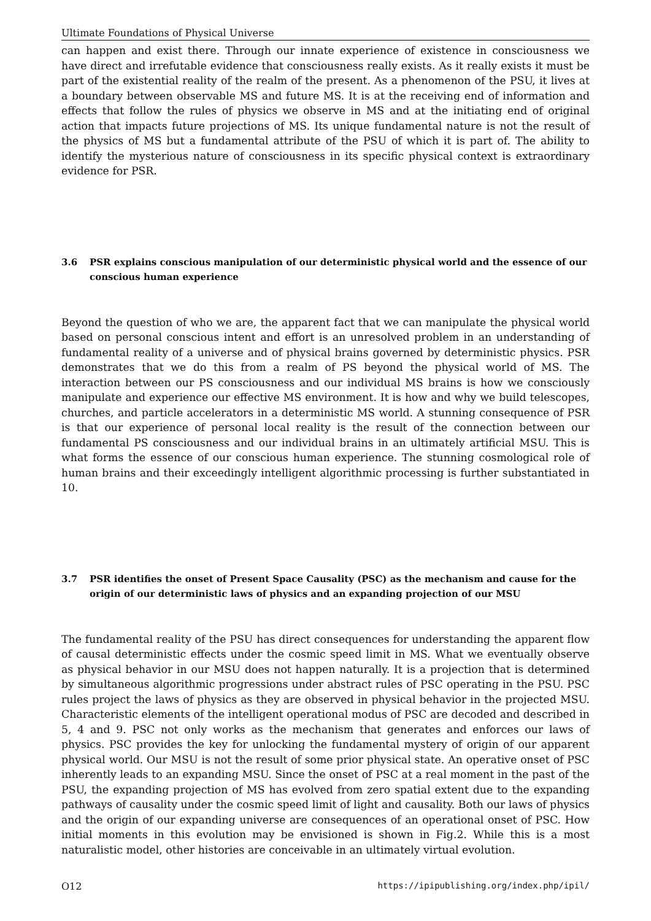Ultimate Foundations of Physical Universe
can happen and exist there. Through our innate experience of existence in consciousness we have direct and irrefutable evidence that consciousness really exists. As it really exists it must be part of the existential reality of the realm of the present. As a phenomenon of the PSU, it lives at a boundary between observable MS and future MS. It is at the receiving end of information and effects that follow the rules of physics we observe in MS and at the initiating end of original action that impacts future projections of MS. Its unique fundamental nature is not the result of the physics of MS but a fundamental attribute of the PSU of which it is part of. The ability to identify the mysterious nature of consciousness in its specific physical context is extraordinary evidence for PSR.
3.6 PSR explains conscious manipulation of our deterministic physical world and the essence of our conscious human experience
Beyond the question of who we are, the apparent fact that we can manipulate the physical world based on personal conscious intent and effort is an unresolved problem in an understanding of fundamental reality of a universe and of physical brains governed by deterministic physics. PSR demonstrates that we do this from a realm of PS beyond the physical world of MS. The interaction between our PS consciousness and our individual MS brains is how we consciously manipulate and experience our effective MS environment. It is how and why we build telescopes, churches, and particle accelerators in a deterministic MS world. A stunning consequence of PSR is that our experience of personal local reality is the result of the connection between our fundamental PS consciousness and our individual brains in an ultimately artificial MSU. This is what forms the essence of our conscious human experience. The stunning cosmological role of human brains and their exceedingly intelligent algorithmic processing is further substantiated in 10.
3.7 PSR identifies the onset of Present Space Causality (PSC) as the mechanism and cause for the origin of our deterministic laws of physics and an expanding projection of our MSU
The fundamental reality of the PSU has direct consequences for understanding the apparent flow of causal deterministic effects under the cosmic speed limit in MS. What we eventually observe as physical behavior in our MSU does not happen naturally. It is a projection that is determined by simultaneous algorithmic progressions under abstract rules of PSC operating in the PSU. PSC rules project the laws of physics as they are observed in physical behavior in the projected MSU. Characteristic elements of the intelligent operational modus of PSC are decoded and described in 5, 4 and 9. PSC not only works as the mechanism that generates and enforces our laws of physics. PSC provides the key for unlocking the fundamental mystery of origin of our apparent physical world. Our MSU is not the result of some prior physical state. An operative onset of PSC inherently leads to an expanding MSU. Since the onset of PSC at a real moment in the past of the PSU, the expanding projection of MS has evolved from zero spatial extent due to the expanding pathways of causality under the cosmic speed limit of light and causality. Both our laws of physics and the origin of our expanding universe are consequences of an operational onset of PSC. How initial moments in this evolution may be envisioned is shown in Fig.2. While this is a most naturalistic model, other histories are conceivable in an ultimately virtual evolution.
O12 https://ipipublishing.org/index.php/ipil/